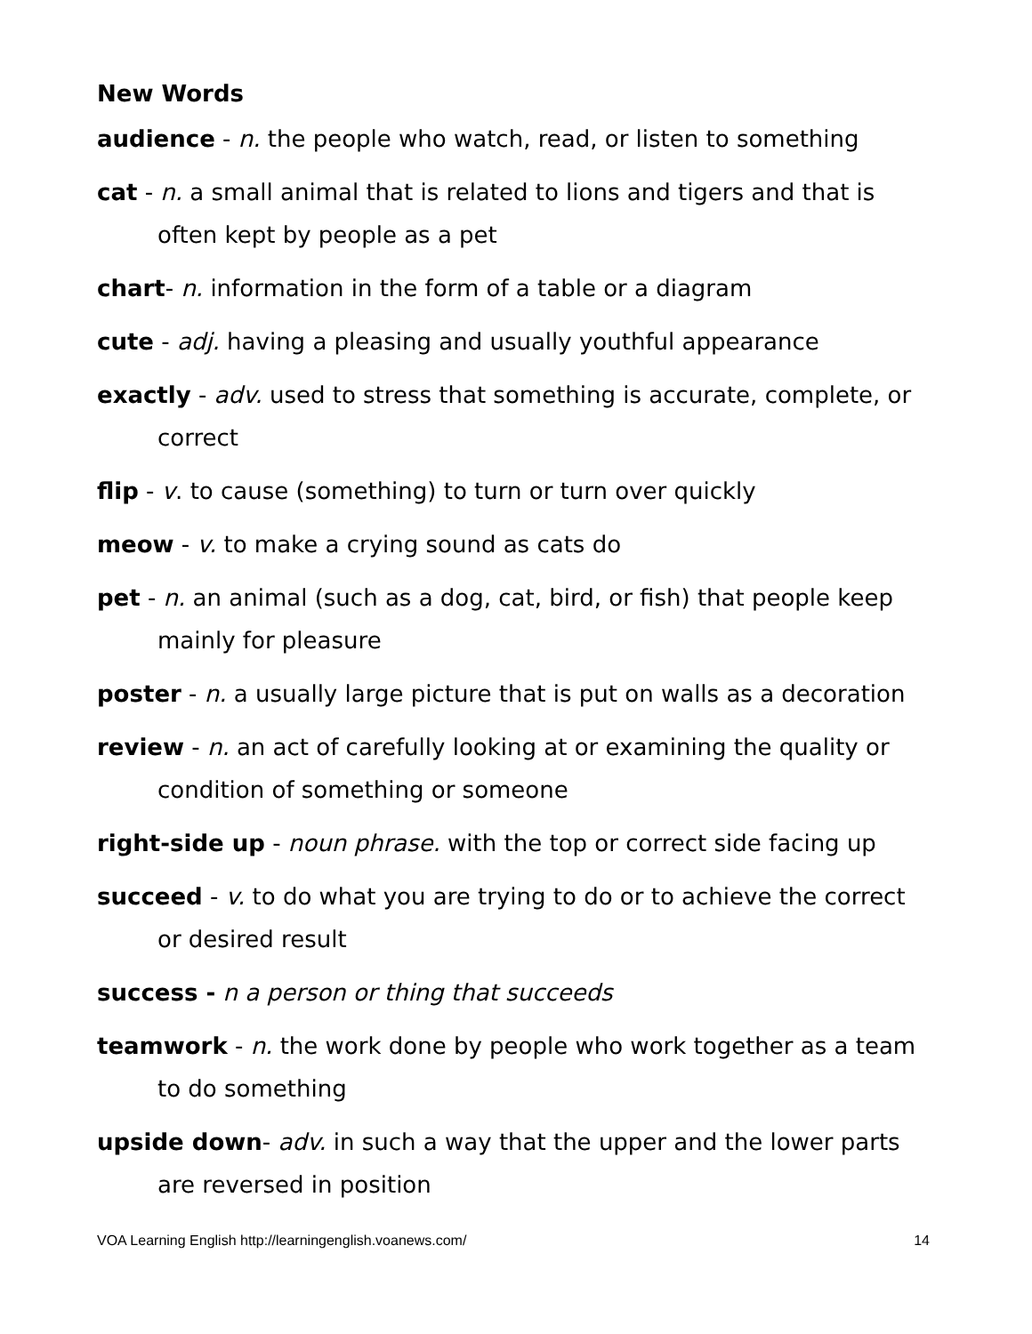New Words
audience - n. the people who watch, read, or listen to something
cat - n. a small animal that is related to lions and tigers and that is often kept by people as a pet
chart- n. information in the form of a table or a diagram
cute - adj. having a pleasing and usually youthful appearance
exactly - adv. used to stress that something is accurate, complete, or correct
flip - v. to cause (something) to turn or turn over quickly
meow - v. to make a crying sound as cats do
pet - n. an animal (such as a dog, cat, bird, or fish) that people keep mainly for pleasure
poster - n. a usually large picture that is put on walls as a decoration
review - n. an act of carefully looking at or examining the quality or condition of something or someone
right-side up - noun phrase. with the top or correct side facing up
succeed - v. to do what you are trying to do or to achieve the correct or desired result
success - n a person or thing that succeeds
teamwork - n. the work done by people who work together as a team to do something
upside down- adv. in such a way that the upper and the lower parts are reversed in position
VOA Learning English http://learningenglish.voanews.com/ 14